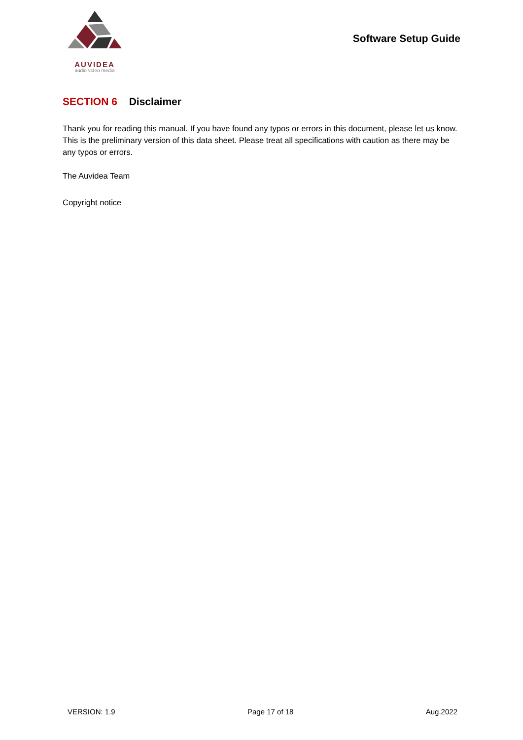AUVIDEA
audio video media
Software Setup Guide
SECTION 6 Disclaimer
Thank you for reading this manual. If you have found any typos or errors in this document, please let us know.
This is the preliminary version of this data sheet. Please treat all specifications with caution as there may be any typos or errors.
The Auvidea Team
Copyright notice
VERSION: 1.9 Page 17 of 18 Aug.2022